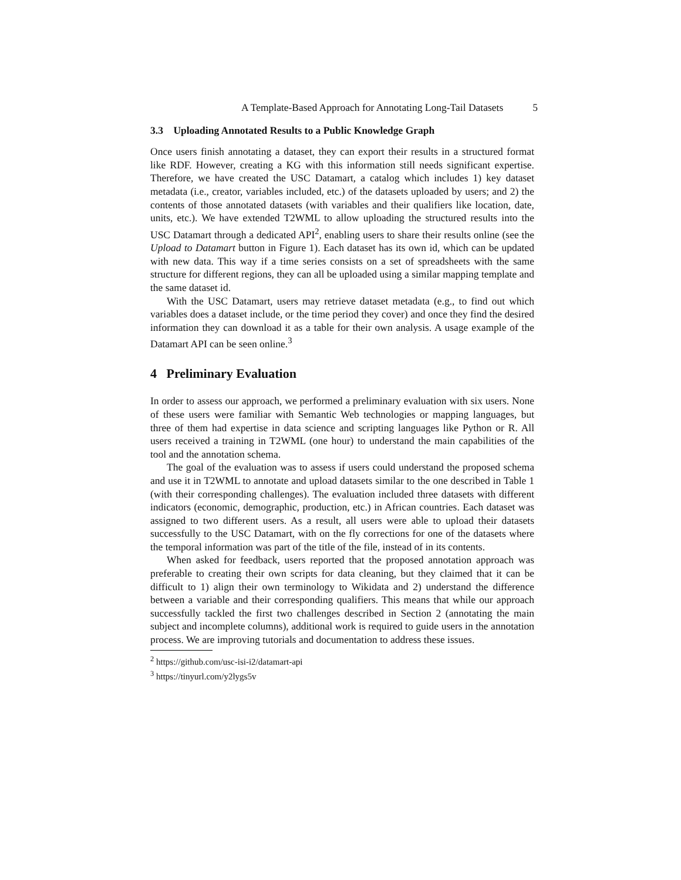A Template-Based Approach for Annotating Long-Tail Datasets 5
3.3 Uploading Annotated Results to a Public Knowledge Graph
Once users finish annotating a dataset, they can export their results in a structured format like RDF. However, creating a KG with this information still needs significant expertise. Therefore, we have created the USC Datamart, a catalog which includes 1) key dataset metadata (i.e., creator, variables included, etc.) of the datasets uploaded by users; and 2) the contents of those annotated datasets (with variables and their qualifiers like location, date, units, etc.). We have extended T2WML to allow uploading the structured results into the USC Datamart through a dedicated API<sup>2</sup>, enabling users to share their results online (see the Upload to Datamart button in Figure 1). Each dataset has its own id, which can be updated with new data. This way if a time series consists on a set of spreadsheets with the same structure for different regions, they can all be uploaded using a similar mapping template and the same dataset id.
With the USC Datamart, users may retrieve dataset metadata (e.g., to find out which variables does a dataset include, or the time period they cover) and once they find the desired information they can download it as a table for their own analysis. A usage example of the Datamart API can be seen online.<sup>3</sup>
4 Preliminary Evaluation
In order to assess our approach, we performed a preliminary evaluation with six users. None of these users were familiar with Semantic Web technologies or mapping languages, but three of them had expertise in data science and scripting languages like Python or R. All users received a training in T2WML (one hour) to understand the main capabilities of the tool and the annotation schema.
The goal of the evaluation was to assess if users could understand the proposed schema and use it in T2WML to annotate and upload datasets similar to the one described in Table 1 (with their corresponding challenges). The evaluation included three datasets with different indicators (economic, demographic, production, etc.) in African countries. Each dataset was assigned to two different users. As a result, all users were able to upload their datasets successfully to the USC Datamart, with on the fly corrections for one of the datasets where the temporal information was part of the title of the file, instead of in its contents.
When asked for feedback, users reported that the proposed annotation approach was preferable to creating their own scripts for data cleaning, but they claimed that it can be difficult to 1) align their own terminology to Wikidata and 2) understand the difference between a variable and their corresponding qualifiers. This means that while our approach successfully tackled the first two challenges described in Section 2 (annotating the main subject and incomplete columns), additional work is required to guide users in the annotation process. We are improving tutorials and documentation to address these issues.
<sup>2</sup> https://github.com/usc-isi-i2/datamart-api
<sup>3</sup> https://tinyurl.com/y2lygs5v